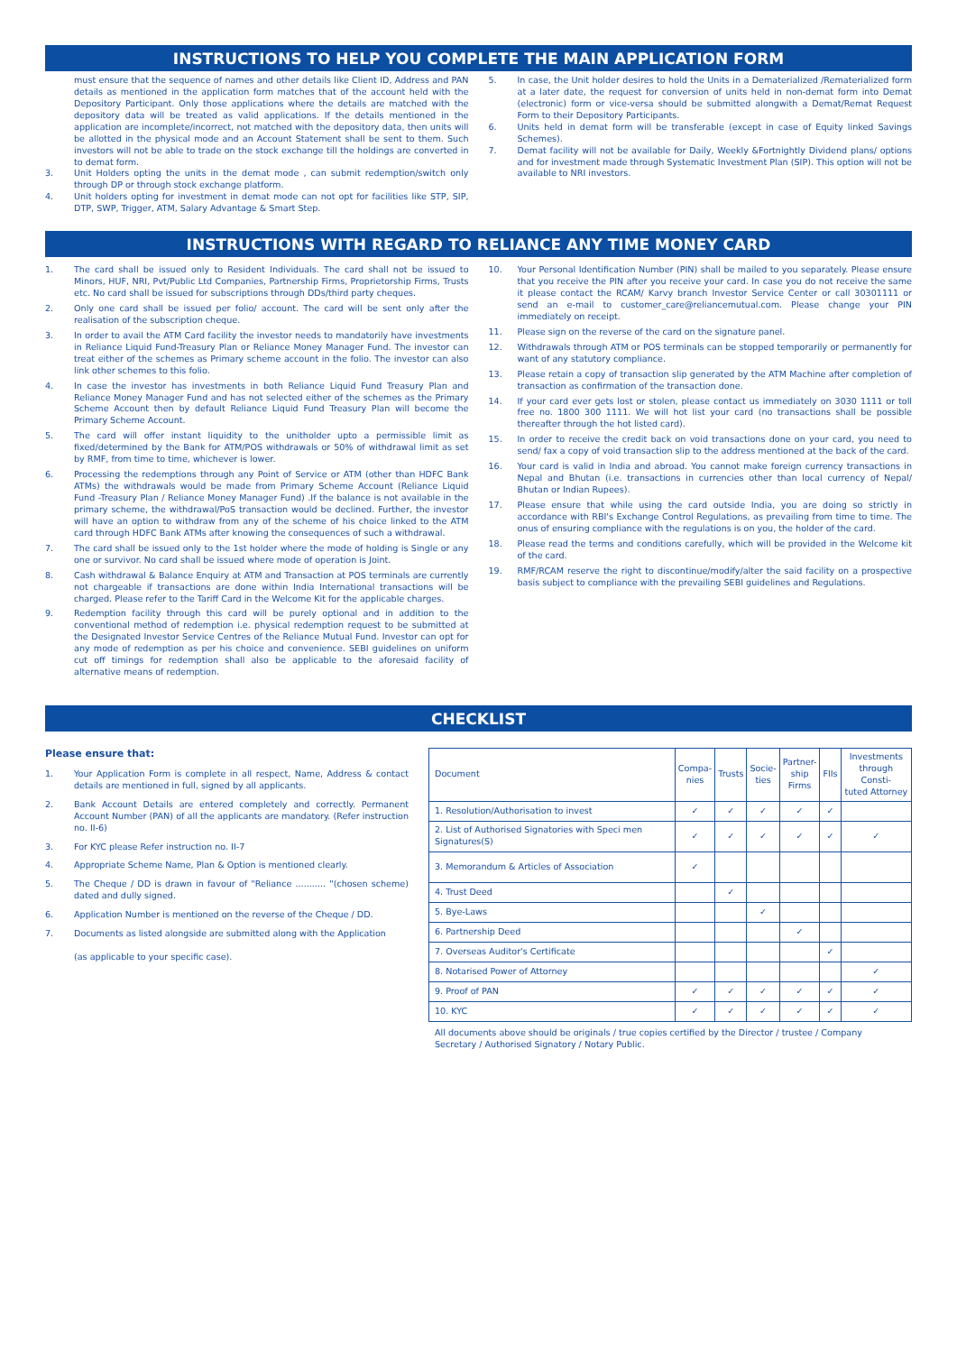INSTRUCTIONS TO HELP YOU COMPLETE THE MAIN APPLICATION FORM
must ensure that the sequence of names and other details like Client ID, Address and PAN details as mentioned in the application form matches that of the account held with the Depository Participant. Only those applications where the details are matched with the depository data will be treated as valid applications. If the details mentioned in the application are incomplete/incorrect, not matched with the depository data, then units will be allotted in the physical mode and an Account Statement shall be sent to them. Such investors will not be able to trade on the stock exchange till the holdings are converted in to demat form.
3. Unit Holders opting the units in the demat mode , can submit redemption/switch only through DP or through stock exchange platform.
4. Unit holders opting for investment in demat mode can not opt for facilities like STP, SIP, DTP, SWP, Trigger, ATM, Salary Advantage & Smart Step.
5. In case, the Unit holder desires to hold the Units in a Dematerialized /Rematerialized form at a later date, the request for conversion of units held in non-demat form into Demat (electronic) form or vice-versa should be submitted alongwith a Demat/Remat Request Form to their Depository Participants.
6. Units held in demat form will be transferable (except in case of Equity linked Savings Schemes).
7. Demat facility will not be available for Daily, Weekly &Fortnightly Dividend plans/ options and for investment made through Systematic Investment Plan (SIP). This option will not be available to NRI investors.
INSTRUCTIONS WITH REGARD TO RELIANCE ANY TIME MONEY CARD
1. The card shall be issued only to Resident Individuals. The card shall not be issued to Minors, HUF, NRI, Pvt/Public Ltd Companies, Partnership Firms, Proprietorship Firms, Trusts etc. No card shall be issued for subscriptions through DDs/third party cheques.
2. Only one card shall be issued per folio/ account. The card will be sent only after the realisation of the subscription cheque.
3. In order to avail the ATM Card facility the investor needs to mandatorily have investments in Reliance Liquid Fund-Treasury Plan or Reliance Money Manager Fund. The investor can treat either of the schemes as Primary scheme account in the folio. The investor can also link other schemes to this folio.
4. In case the investor has investments in both Reliance Liquid Fund Treasury Plan and Reliance Money Manager Fund and has not selected either of the schemes as the Primary Scheme Account then by default Reliance Liquid Fund Treasury Plan will become the Primary Scheme Account.
5. The card will offer instant liquidity to the unitholder upto a permissible limit as fixed/determined by the Bank for ATM/POS withdrawals or 50% of withdrawal limit as set by RMF, from time to time, whichever is lower.
6. Processing the redemptions through any Point of Service or ATM (other than HDFC Bank ATMs) the withdrawals would be made from Primary Scheme Account (Reliance Liquid Fund -Treasury Plan / Reliance Money Manager Fund) .If the balance is not available in the primary scheme, the withdrawal/PoS transaction would be declined. Further, the investor will have an option to withdraw from any of the scheme of his choice linked to the ATM card through HDFC Bank ATMs after knowing the consequences of such a withdrawal.
7. The card shall be issued only to the 1st holder where the mode of holding is Single or any one or survivor. No card shall be issued where mode of operation is Joint.
8. Cash withdrawal & Balance Enquiry at ATM and Transaction at POS terminals are currently not chargeable if transactions are done within India International transactions will be charged. Please refer to the Tariff Card in the Welcome Kit for the applicable charges.
9. Redemption facility through this card will be purely optional and in addition to the conventional method of redemption i.e. physical redemption request to be submitted at the Designated Investor Service Centres of the Reliance Mutual Fund. Investor can opt for any mode of redemption as per his choice and convenience. SEBI guidelines on uniform cut off timings for redemption shall also be applicable to the aforesaid facility of alternative means of redemption.
10. Your Personal Identification Number (PIN) shall be mailed to you separately. Please ensure that you receive the PIN after you receive your card. In case you do not receive the same it please contact the RCAM/ Karvy branch Investor Service Center or call 30301111 or send an e-mail to customer_care@reliancemutual.com. Please change your PIN immediately on receipt.
11. Please sign on the reverse of the card on the signature panel.
12. Withdrawals through ATM or POS terminals can be stopped temporarily or permanently for want of any statutory compliance.
13. Please retain a copy of transaction slip generated by the ATM Machine after completion of transaction as confirmation of the transaction done.
14. If your card ever gets lost or stolen, please contact us immediately on 3030 1111 or toll free no. 1800 300 1111. We will hot list your card (no transactions shall be possible thereafter through the hot listed card).
15. In order to receive the credit back on void transactions done on your card, you need to send/ fax a copy of void transaction slip to the address mentioned at the back of the card.
16. Your card is valid in India and abroad. You cannot make foreign currency transactions in Nepal and Bhutan (i.e. transactions in currencies other than local currency of Nepal/ Bhutan or Indian Rupees).
17. Please ensure that while using the card outside India, you are doing so strictly in accordance with RBI's Exchange Control Regulations, as prevailing from time to time. The onus of ensuring compliance with the regulations is on you, the holder of the card.
18. Please read the terms and conditions carefully, which will be provided in the Welcome kit of the card.
19. RMF/RCAM reserve the right to discontinue/modify/alter the said facility on a prospective basis subject to compliance with the prevailing SEBI guidelines and Regulations.
CHECKLIST
Please ensure that:
1. Your Application Form is complete in all respect, Name, Address & contact details are mentioned in full, signed by all applicants.
2. Bank Account Details are entered completely and correctly. Permanent Account Number (PAN) of all the applicants are mandatory. (Refer instruction no. II-6)
3. For KYC please Refer instruction no. II-7
4. Appropriate Scheme Name, Plan & Option is mentioned clearly.
5. The Cheque / DD is drawn in favour of "Reliance ........... "(chosen scheme) dated and dully signed.
6. Application Number is mentioned on the reverse of the Cheque / DD.
7. Documents as listed alongside are submitted along with the Application
(as applicable to your specific case).
| Document | Compa- nies | Trusts | Socie- ties | Partner- ship Firms | FIIs | Investments through Consti- tuted Attorney |
| --- | --- | --- | --- | --- | --- | --- |
| 1. Resolution/Authorisation to invest | ✓ | ✓ | ✓ | ✓ | ✓ | |
| 2. List of Authorised Signatories with Speci men Signatures(S) | ✓ | ✓ | ✓ | ✓ | ✓ | ✓ |
| 3. Memorandum & Articles of Association | ✓ | | | | | |
| 4. Trust Deed | | ✓ | | | | |
| 5. Bye-Laws | | | ✓ | | | |
| 6. Partnership Deed | | | | ✓ | | |
| 7. Overseas Auditor's Certificate | | | | | ✓ | |
| 8. Notarised Power of Attorney | | | | | | ✓ |
| 9. Proof of PAN | ✓ | ✓ | ✓ | ✓ | ✓ | ✓ |
| 10. KYC | ✓ | ✓ | ✓ | ✓ | ✓ | ✓ |
All documents above should be originals / true copies certified by the Director / trustee / Company Secretary / Authorised Signatory / Notary Public.